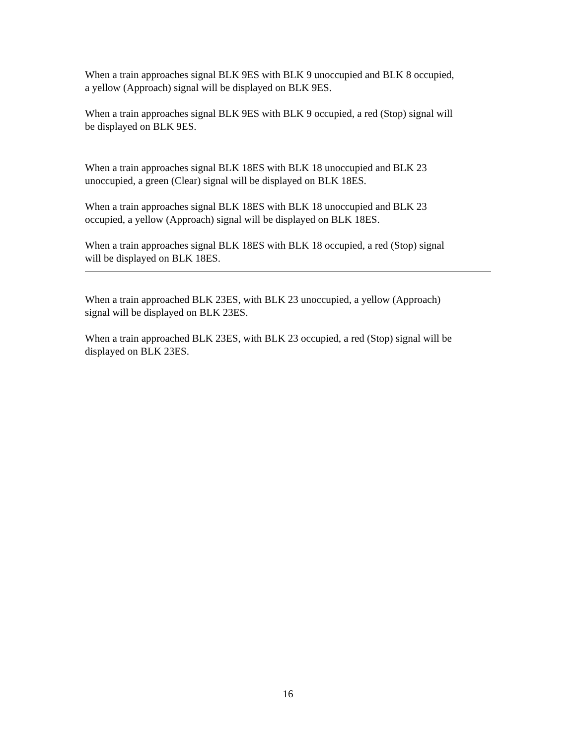When a train approaches signal BLK 9ES with BLK 9 unoccupied and BLK 8 occupied,
a yellow (Approach) signal will be displayed on BLK 9ES.
When a train approaches signal BLK 9ES with BLK 9 occupied, a red (Stop) signal will
be displayed on BLK 9ES.
When a train approaches signal BLK 18ES with BLK 18 unoccupied and BLK 23
unoccupied, a green (Clear) signal will be displayed on BLK 18ES.
When a train approaches signal BLK 18ES with BLK 18 unoccupied and BLK 23
occupied, a yellow (Approach) signal will be displayed on BLK 18ES.
When a train approaches signal BLK 18ES with BLK 18 occupied, a red (Stop) signal
will be displayed on BLK 18ES.
When a train approached BLK 23ES, with BLK 23 unoccupied, a yellow (Approach)
signal will be displayed on BLK 23ES.
When a train approached BLK 23ES, with BLK 23 occupied, a red (Stop) signal will be
displayed on BLK 23ES.
16